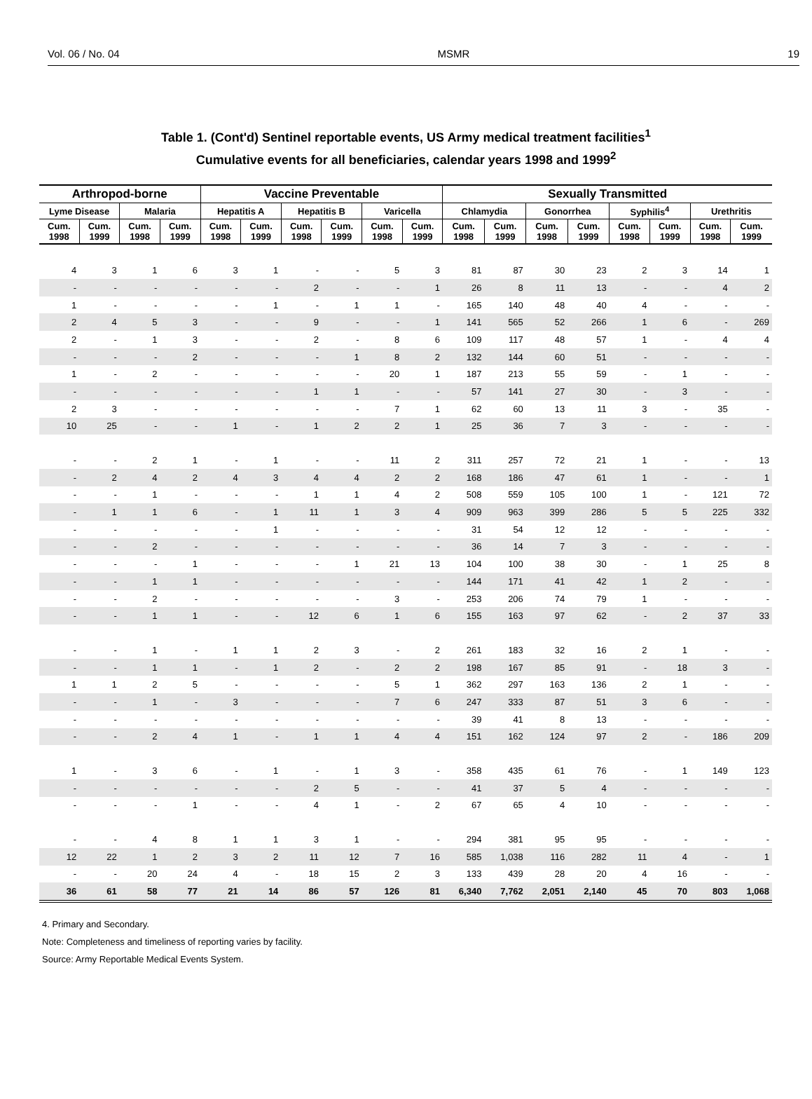Vol. 06 / No. 04 MSMR 19
Table 1. (Cont'd) Sentinel reportable events, US Army medical treatment facilities<sup>1</sup>
Cumulative events for all beneficiaries, calendar years 1998 and 1999<sup>2</sup>
| Arthropod-borne | | | | Vaccine Preventable | | | | | | Sexually Transmitted | | | | | | | |
| --- | --- | --- | --- | --- | --- | --- | --- | --- | --- | --- | --- | --- | --- | --- | --- | --- | --- |
| Lyme Disease | | Malaria | | Hepatitis A | | Hepatitis B | | Varicella | | Chlamydia | | Gonorrhea | | Syphilis<sup>4</sup> | | Urethritis | |
| Cum. 1998 | Cum. 1999 | Cum. 1998 | Cum. 1999 | Cum. 1998 | Cum. 1999 | Cum. 1998 | Cum. 1999 | Cum. 1998 | Cum. 1999 | Cum. 1998 | Cum. 1999 | Cum. 1998 | Cum. 1999 | Cum. 1998 | Cum. 1999 | Cum. 1998 | Cum. 1999 |
| 4 | 3 | 1 | 6 | 3 | 1 | - | - | 5 | 3 | 81 | 87 | 30 | 23 | 2 | 3 | 14 | 1 |
| - | - | - | - | - | - | 2 | - | - | 1 | 26 | 8 | 11 | 13 | - | - | 4 | 2 |
| 1 | - | - | - | - | 1 | - | 1 | 1 | - | 165 | 140 | 48 | 40 | 4 | - | - | - |
| 2 | 4 | 5 | 3 | - | - | 9 | - | - | 1 | 141 | 565 | 52 | 266 | 1 | 6 | - | 269 |
| 2 | - | 1 | 3 | - | - | 2 | - | 8 | 6 | 109 | 117 | 48 | 57 | 1 | - | 4 | 4 |
| - | - | - | 2 | - | - | - | 1 | 8 | 2 | 132 | 144 | 60 | 51 | - | - | - | - |
| 1 | - | 2 | - | - | - | - | - | 20 | 1 | 187 | 213 | 55 | 59 | - | 1 | - | - |
| - | - | - | - | - | - | 1 | 1 | - | - | 57 | 141 | 27 | 30 | - | 3 | - | - |
| 2 | 3 | - | - | - | - | - | - | 7 | 1 | 62 | 60 | 13 | 11 | 3 | - | 35 | - |
| 10 | 25 | - | - | 1 | - | 1 | 2 | 2 | 1 | 25 | 36 | 7 | 3 | - | - | - | - |
| - | - | 2 | 1 | - | 1 | - | - | 11 | 2 | 311 | 257 | 72 | 21 | 1 | - | - | 13 |
| - | 2 | 4 | 2 | 4 | 3 | 4 | 4 | 2 | 2 | 168 | 186 | 47 | 61 | 1 | - | - | 1 |
| - | - | 1 | - | - | - | 1 | 1 | 4 | 2 | 508 | 559 | 105 | 100 | 1 | - | 121 | 72 |
| - | 1 | 1 | 6 | - | 1 | 11 | 1 | 3 | 4 | 909 | 963 | 399 | 286 | 5 | 5 | 225 | 332 |
| - | - | - | - | - | 1 | - | - | - | - | 31 | 54 | 12 | 12 | - | - | - | - |
| - | - | 2 | - | - | - | - | - | - | - | 36 | 14 | 7 | 3 | - | - | - | - |
| - | - | - | 1 | - | - | - | 1 | 21 | 13 | 104 | 100 | 38 | 30 | - | 1 | 25 | 8 |
| - | - | 1 | 1 | - | - | - | - | - | - | 144 | 171 | 41 | 42 | 1 | 2 | - | - |
| - | - | 2 | - | - | - | - | - | 3 | - | 253 | 206 | 74 | 79 | 1 | - | - | - |
| - | - | 1 | 1 | - | - | 12 | 6 | 1 | 6 | 155 | 163 | 97 | 62 | - | 2 | 37 | 33 |
| - | - | 1 | - | 1 | 1 | 2 | 3 | - | 2 | 261 | 183 | 32 | 16 | 2 | 1 | - | - |
| - | - | 1 | 1 | - | 1 | 2 | - | 2 | 2 | 198 | 167 | 85 | 91 | - | 18 | 3 | - |
| 1 | 1 | 2 | 5 | - | - | - | - | 5 | 1 | 362 | 297 | 163 | 136 | 2 | 1 | - | - |
| - | - | 1 | - | 3 | - | - | - | 7 | 6 | 247 | 333 | 87 | 51 | 3 | 6 | - | - |
| - | - | - | - | - | - | - | - | - | - | 39 | 41 | 8 | 13 | - | - | - | - |
| - | - | 2 | 4 | 1 | - | 1 | 1 | 4 | 4 | 151 | 162 | 124 | 97 | 2 | - | 186 | 209 |
| 1 | - | 3 | 6 | - | 1 | - | 1 | 3 | - | 358 | 435 | 61 | 76 | - | 1 | 149 | 123 |
| - | - | - | - | - | - | 2 | 5 | - | - | 41 | 37 | 5 | 4 | - | - | - | - |
| - | - | - | 1 | - | - | 4 | 1 | - | 2 | 67 | 65 | 4 | 10 | - | - | - | - |
| - | - | 4 | 8 | 1 | 1 | 3 | 1 | - | - | 294 | 381 | 95 | 95 | - | - | - | - |
| 12 | 22 | 1 | 2 | 3 | 2 | 11 | 12 | 7 | 16 | 585 | 1,038 | 116 | 282 | 11 | 4 | - | 1 |
| - | - | 20 | 24 | 4 | - | 18 | 15 | 2 | 3 | 133 | 439 | 28 | 20 | 4 | 16 | - | - |
| 36 | 61 | 58 | 77 | 21 | 14 | 86 | 57 | 126 | 81 | 6,340 | 7,762 | 2,051 | 2,140 | 45 | 70 | 803 | 1,068 |
4. Primary and Secondary.
Note: Completeness and timeliness of reporting varies by facility.
Source: Army Reportable Medical Events System.